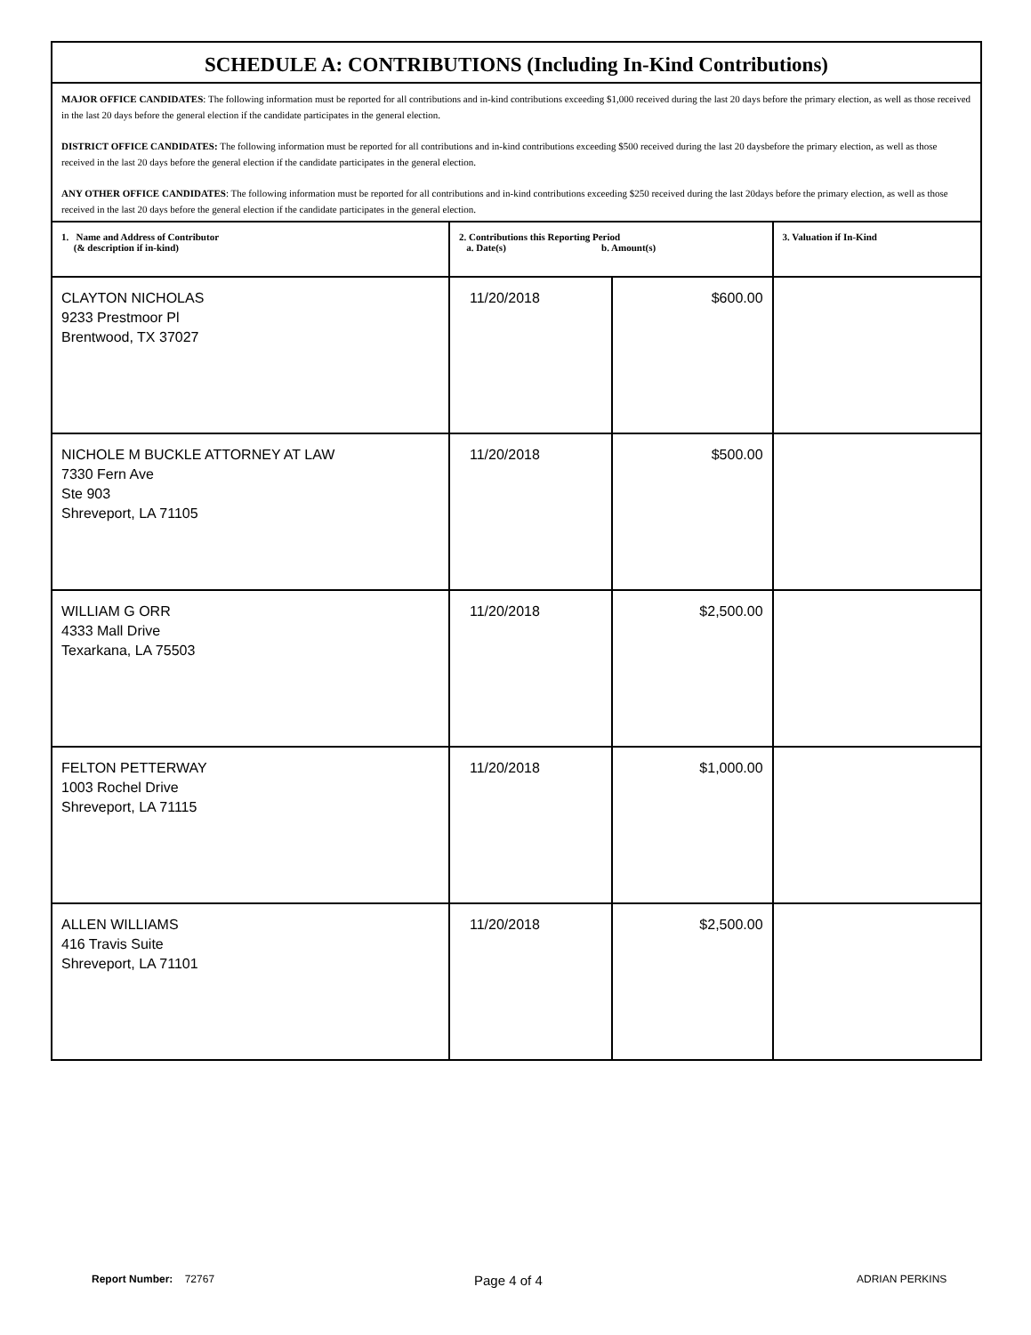SCHEDULE A: CONTRIBUTIONS (Including In-Kind Contributions)
MAJOR OFFICE CANDIDATES: The following information must be reported for all contributions and in-kind contributions exceeding $1,000 received during the last 20 days before the primary election, as well as those received in the last 20 days before the general election if the candidate participates in the general election.
DISTRICT OFFICE CANDIDATES: The following information must be reported for all contributions and in-kind contributions exceeding $500 received during the last 20 daysbefore the primary election, as well as those received in the last 20 days before the general election if the candidate participates in the general election.
ANY OTHER OFFICE CANDIDATES: The following information must be reported for all contributions and in-kind contributions exceeding $250 received during the last 20days before the primary election, as well as those received in the last 20 days before the general election if the candidate participates in the general election.
| 1. Name and Address of Contributor (& description if in-kind) | 2. Contributions this Reporting Period a. Date(s) b. Amount(s) | | 3. Valuation if In-Kind |
| --- | --- | --- | --- |
| CLAYTON NICHOLAS 9233 Prestmoor Pl Brentwood, TX 37027 | 11/20/2018 | $600.00 | |
| NICHOLE M BUCKLE ATTORNEY AT LAW 7330 Fern Ave Ste 903 Shreveport, LA 71105 | 11/20/2018 | $500.00 | |
| WILLIAM G ORR 4333 Mall Drive Texarkana, LA 75503 | 11/20/2018 | $2,500.00 | |
| FELTON PETTERWAY 1003 Rochel Drive Shreveport, LA 71115 | 11/20/2018 | $1,000.00 | |
| ALLEN WILLIAMS 416 Travis Suite Shreveport, LA 71101 | 11/20/2018 | $2,500.00 | |
Report Number: 72767 Page 4 of 4 ADRIAN PERKINS